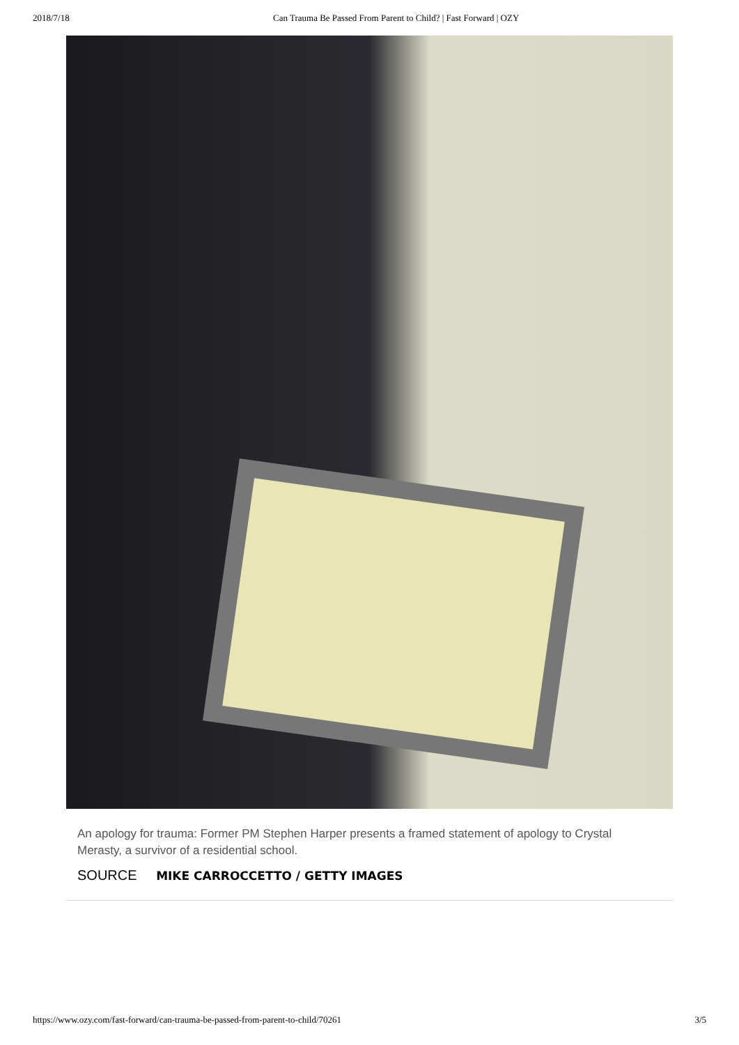2018/7/18 Can Trauma Be Passed From Parent to Child? | Fast Forward | OZY
An apology for trauma: Former PM Stephen Harper presents a framed statement of apology to Crystal Merasty, a survivor of a residential school.
SOURCE MIKE CARROCCETTO / GETTY IMAGES
https://www.ozy.com/fast-forward/can-trauma-be-passed-from-parent-to-child/70261 3/5